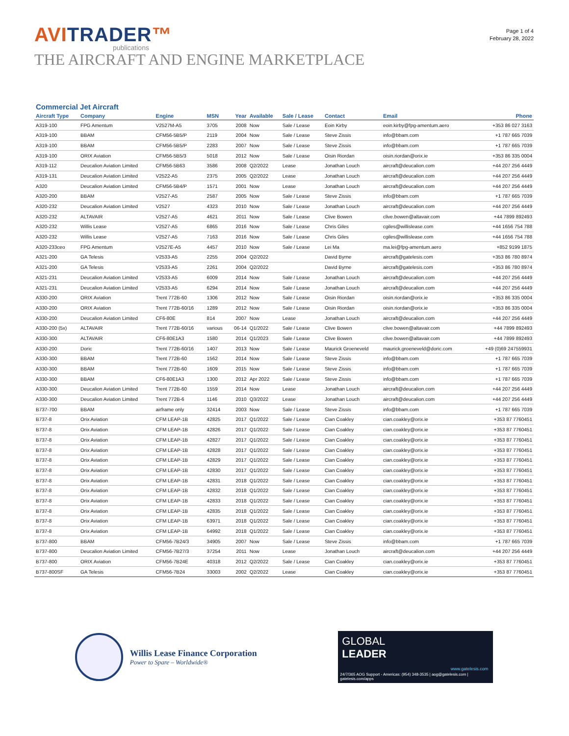AVITRADER™
publications
THE AIRCRAFT AND ENGINE MARKETPLACE
Page 1 of 4
February 28, 2022
Commercial Jet Aircraft
| Aircraft Type | Company | Engine | MSN | Year | Available | Sale / Lease | Contact | Email | Phone |
| --- | --- | --- | --- | --- | --- | --- | --- | --- | --- |
| A319-100 | FPG Amentum | V2527M-A5 | 3705 | 2008 | Now | Sale / Lease | Eoin Kirby | eoin.kirby@fpg-amentum.aero | +353 86 027 3163 |
| A319-100 | BBAM | CFM56-5B5/P | 2119 | 2004 | Now | Sale / Lease | Steve Zissis | info@bbam.com | +1 787 665 7039 |
| A319-100 | BBAM | CFM56-5B5/P | 2283 | 2007 | Now | Sale / Lease | Steve Zissis | info@bbam.com | +1 787 665 7039 |
| A319-100 | ORIX Aviation | CFM56-5B5/3 | 5018 | 2012 | Now | Sale / Lease | Oisin Riordan | oisin.riordan@orix.ie | +353 86 335 0004 |
| A319-112 | Deucalion Aviation Limited | CFM56-5B63 | 3586 | 2008 | Q2/2022 | Lease | Jonathan Louch | aircraft@deucalion.com | +44 207 256 4449 |
| A319-131 | Deucalion Aviation Limited | V2522-A5 | 2375 | 2005 | Q2/2022 | Lease | Jonathan Louch | aircraft@deucalion.com | +44 207 256 4449 |
| A320 | Deucalion Aviation Limited | CFM56-5B4/P | 1571 | 2001 | Now | Lease | Jonathan Louch | aircraft@deucalion.com | +44 207 256 4449 |
| A320-200 | BBAM | V2527-A5 | 2587 | 2005 | Now | Sale / Lease | Steve Zissis | info@bbam.com | +1 787 665 7039 |
| A320-232 | Deucalion Aviation Limited | V2527 | 4323 | 2010 | Now | Sale / Lease | Jonathan Louch | aircraft@deucalion.com | +44 207 256 4449 |
| A320-232 | ALTAVAIR | V2527-A5 | 4621 | 2011 | Now | Sale / Lease | Clive Bowen | clive.bowen@altavair.com | +44 7899 892493 |
| A320-232 | Willis Lease | V2527-A5 | 6865 | 2016 | Now | Sale / Lease | Chris Giles | cgiles@willislease.com | +44 1656 754 788 |
| A320-232 | Willis Lease | V2527-A5 | 7163 | 2016 | Now | Sale / Lease | Chris Giles | cgiles@willislease.com | +44 1656 754 788 |
| A320-233ceo | FPG Amentum | V2527E-A5 | 4457 | 2010 | Now | Sale / Lease | Lei Ma | ma.lei@fpg-amentum.aero | +852 9199 1875 |
| A321-200 | GA Telesis | V2533-A5 | 2255 | 2004 | Q2/2022 | | David Byrne | aircraft@gatelesis.com | +353 86 780 8974 |
| A321-200 | GA Telesis | V2533-A5 | 2261 | 2004 | Q2/2022 | | David Byrne | aircraft@gatelesis.com | +353 86 780 8974 |
| A321-231 | Deucalion Aviation Limited | V2533-A5 | 6009 | 2014 | Now | Sale / Lease | Jonathan Louch | aircraft@deucalion.com | +44 207 256 4449 |
| A321-231 | Deucalion Aviation Limited | V2533-A5 | 6294 | 2014 | Now | Sale / Lease | Jonathan Louch | aircraft@deucalion.com | +44 207 256 4449 |
| A330-200 | ORIX Aviation | Trent 772B-60 | 1306 | 2012 | Now | Sale / Lease | Oisin Riordan | oisin.riordan@orix.ie | +353 86 335 0004 |
| A330-200 | ORIX Aviation | Trent 772B-60/16 | 1289 | 2012 | Now | Sale / Lease | Oisin Riordan | oisin.riordan@orix.ie | +353 86 335 0004 |
| A330-200 | Deucalion Aviation Limited | CF6-80E | 814 | 2007 | Now | Lease | Jonathan Louch | aircraft@deucalion.com | +44 207 256 4449 |
| A330-200 (5x) | ALTAVAIR | Trent 772B-60/16 | various | 06-14 | Q1/2022 | Sale / Lease | Clive Bowen | clive.bowen@altavair.com | +44 7899 892493 |
| A330-300 | ALTAVAIR | CF6-80E1A3 | 1580 | 2014 | Q1/2023 | Sale / Lease | Clive Bowen | clive.bowen@altavair.com | +44 7899 892493 |
| A330-200 | Doric | Trent 772B-60/16 | 1407 | 2013 | Now | Sale / Lease | Maurick Groeneveld | maurick.groeneveld@doric.com | +49 (0)69 247559931 |
| A330-300 | BBAM | Trent 772B-60 | 1562 | 2014 | Now | Sale / Lease | Steve Zissis | info@bbam.com | +1 787 665 7039 |
| A330-300 | BBAM | Trent 772B-60 | 1609 | 2015 | Now | Sale / Lease | Steve Zissis | info@bbam.com | +1 787 665 7039 |
| A330-300 | BBAM | CF6-80E1A3 | 1300 | 2012 | Apr 2022 | Sale / Lease | Steve Zissis | info@bbam.com | +1 787 665 7039 |
| A330-300 | Deucalion Aviation Limited | Trent 772B-60 | 1559 | 2014 | Now | Lease | Jonathan Louch | aircraft@deucalion.com | +44 207 256 4449 |
| A330-300 | Deucalion Aviation Limited | Trent 772B-6 | 1146 | 2010 | Q3/2022 | Lease | Jonathan Louch | aircraft@deucalion.com | +44 207 256 4449 |
| B737-700 | BBAM | airframe only | 32414 | 2003 | Now | Sale / Lease | Steve Zissis | info@bbam.com | +1 787 665 7039 |
| B737-8 | Orix Aviation | CFM LEAP-1B | 42825 | 2017 | Q1/2022 | Sale / Lease | Cian Coakley | cian.coakley@orix.ie | +353 87 7760451 |
| B737-8 | Orix Aviation | CFM LEAP-1B | 42826 | 2017 | Q1/2022 | Sale / Lease | Cian Coakley | cian.coakley@orix.ie | +353 87 7760451 |
| B737-8 | Orix Aviation | CFM LEAP-1B | 42827 | 2017 | Q1/2022 | Sale / Lease | Cian Coakley | cian.coakley@orix.ie | +353 87 7760451 |
| B737-8 | Orix Aviation | CFM LEAP-1B | 42828 | 2017 | Q1/2022 | Sale / Lease | Cian Coakley | cian.coakley@orix.ie | +353 87 7760451 |
| B737-8 | Orix Aviation | CFM LEAP-1B | 42829 | 2017 | Q1/2022 | Sale / Lease | Cian Coakley | cian.coakley@orix.ie | +353 87 7760451 |
| B737-8 | Orix Aviation | CFM LEAP-1B | 42830 | 2017 | Q1/2022 | Sale / Lease | Cian Coakley | cian.coakley@orix.ie | +353 87 7760451 |
| B737-8 | Orix Aviation | CFM LEAP-1B | 42831 | 2018 | Q1/2022 | Sale / Lease | Cian Coakley | cian.coakley@orix.ie | +353 87 7760451 |
| B737-8 | Orix Aviation | CFM LEAP-1B | 42832 | 2018 | Q1/2022 | Sale / Lease | Cian Coakley | cian.coakley@orix.ie | +353 87 7760451 |
| B737-8 | Orix Aviation | CFM LEAP-1B | 42833 | 2018 | Q1/2022 | Sale / Lease | Cian Coakley | cian.coakley@orix.ie | +353 87 7760451 |
| B737-8 | Orix Aviation | CFM LEAP-1B | 42835 | 2018 | Q1/2022 | Sale / Lease | Cian Coakley | cian.coakley@orix.ie | +353 87 7760451 |
| B737-8 | Orix Aviation | CFM LEAP-1B | 63971 | 2018 | Q1/2022 | Sale / Lease | Cian Coakley | cian.coakley@orix.ie | +353 87 7760451 |
| B737-8 | Orix Aviation | CFM LEAP-1B | 64992 | 2018 | Q1/2022 | Sale / Lease | Cian Coakley | cian.coakley@orix.ie | +353 87 7760451 |
| B737-800 | BBAM | CFM56-7B24/3 | 34905 | 2007 | Now | Sale / Lease | Steve Zissis | info@bbam.com | +1 787 665 7039 |
| B737-800 | Deucalion Aviation Limited | CFM56-7B27/3 | 37254 | 2011 | Now | Lease | Jonathan Louch | aircraft@deucalion.com | +44 207 256 4449 |
| B737-800 | ORIX Aviation | CFM56-7B24E | 40318 | 2012 | Q2/2022 | Sale / Lease | Cian Coakley | cian.coakley@orix.ie | +353 87 7760451 |
| B737-800SF | GA Telesis | CFM56-7B24 | 33003 | 2002 | Q2/2022 | Lease | Cian Coakley | cian.coakley@orix.ie | +353 87 7760451 |
Willis Lease Finance Corporation
Power to Spare – Worldwide®
GLOBAL
LEADER
www.gatelesis.com
24/7/365 AOG Support - Americas: (954) 348-3535 | aog@gatelesis.com | gatelesis.com/apps